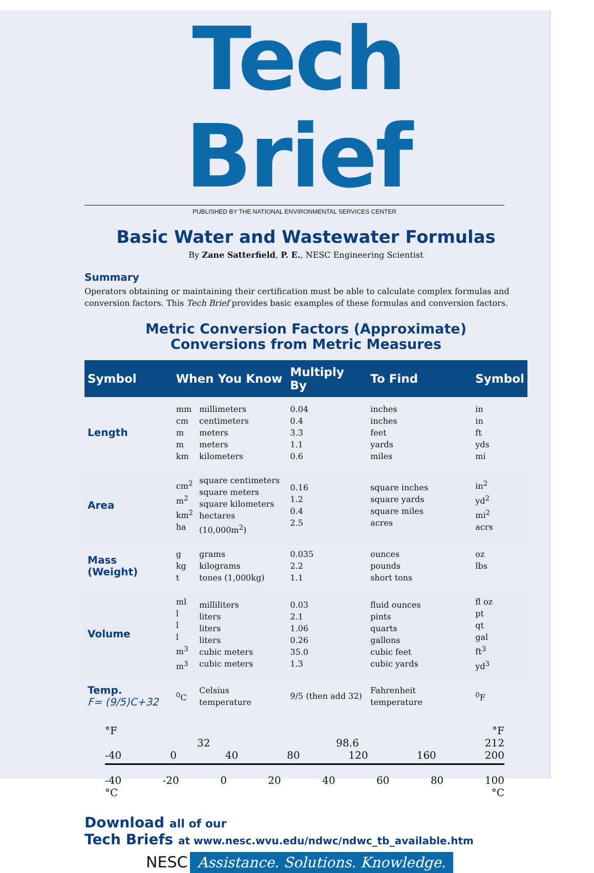Tech Brief
PUBLISHED BY THE NATIONAL ENVIRONMENTAL SERVICES CENTER
Basic Water and Wastewater Formulas
By Zane Satterfield, P. E., NESC Engineering Scientist
Summary
Operators obtaining or maintaining their certification must be able to calculate complex formulas and conversion factors. This Tech Brief provides basic examples of these formulas and conversion factors.
Metric Conversion Factors (Approximate)
Conversions from Metric Measures
| Symbol | When You Know | | Multiply By | To Find | Symbol |
| --- | --- | --- | --- | --- | --- |
| Length | mm cm m m km | millimeters centimeters meters meters kilometers | 0.04 0.4 3.3 1.1 0.6 | inches inches feet yards miles | in in ft yds mi |
| Area | cm<sup>2</sup> m<sup>2</sup> km<sup>2</sup> ha | square centimeters square meters square kilometers hectares (10,000m<sup>2</sup>) | 0.16 1.2 0.4 2.5 | square inches square yards square miles acres | in<sup>2</sup> yd<sup>2</sup> mi<sup>2</sup> acrs |
| Mass (Weight) | g kg t | grams kilograms tones (1,000kg) | 0.035 2.2 1.1 | ounces pounds short tons | oz lbs |
| Volume | ml l l l m<sup>3</sup> m<sup>3</sup> | milliliters liters liters liters cubic meters cubic meters | 0.03 2.1 1.06 0.26 35.0 1.3 | fluid ounces pints quarts gallons cubic feet cubic yards | fl oz pt qt gal ft<sup>3</sup> yd<sup>3</sup> |
| Temp. F= (9/5)C+32 | <sup>0</sup> C | Celsius temperature | 9/5 (then add 32) | Fahrenheit temperature | <sup>0</sup> F |
°F °F
32 98.6 212
-40 0 40 80 120 160 200
-40 -20 0 20 40 60 80 100
°C °C
Download all of our
Tech Briefs at www.nesc.wvu.edu/ndwc/ndwc_tb_available.htm
NESC Assistance. Solutions. Knowledge.